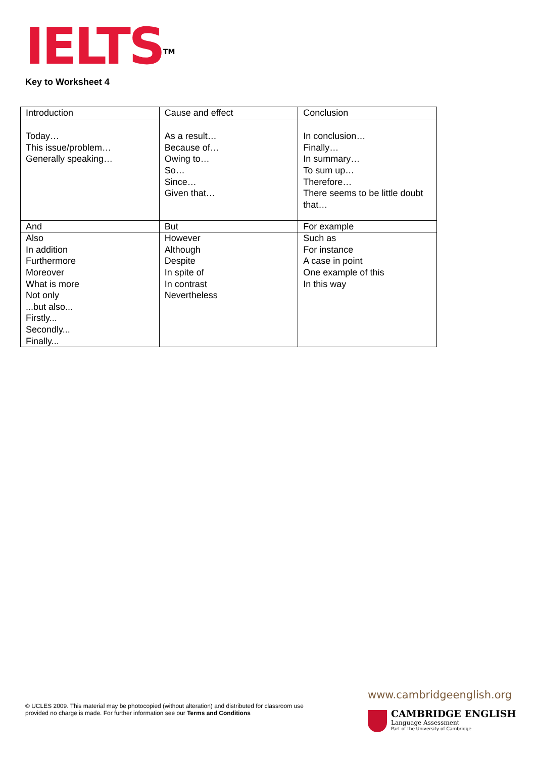IELTS<sup>TM</sup>
Key to Worksheet 4
| Introduction | Cause and effect | Conclusion |
| Today… This issue/problem… Generally speaking… | As a result… Because of… Owing to… So… Since… Given that… | In conclusion… Finally… In summary… To sum up… Therefore… There seems to be little doubt that… |
| And | But | For example |
| Also In addition Furthermore Moreover What is more Not only ...but also... Firstly... Secondly... Finally... | However Although Despite In spite of In contrast Nevertheless | Such as For instance A case in point One example of this In this way |
© UCLES 2009. This material may be photocopied (without alteration) and distributed for classroom use provided no charge is made. For further information see our Terms and Conditions
www.cambridgeenglish.org
CAMBRIDGE ENGLISH
Language Assessment
Part of the University of Cambridge